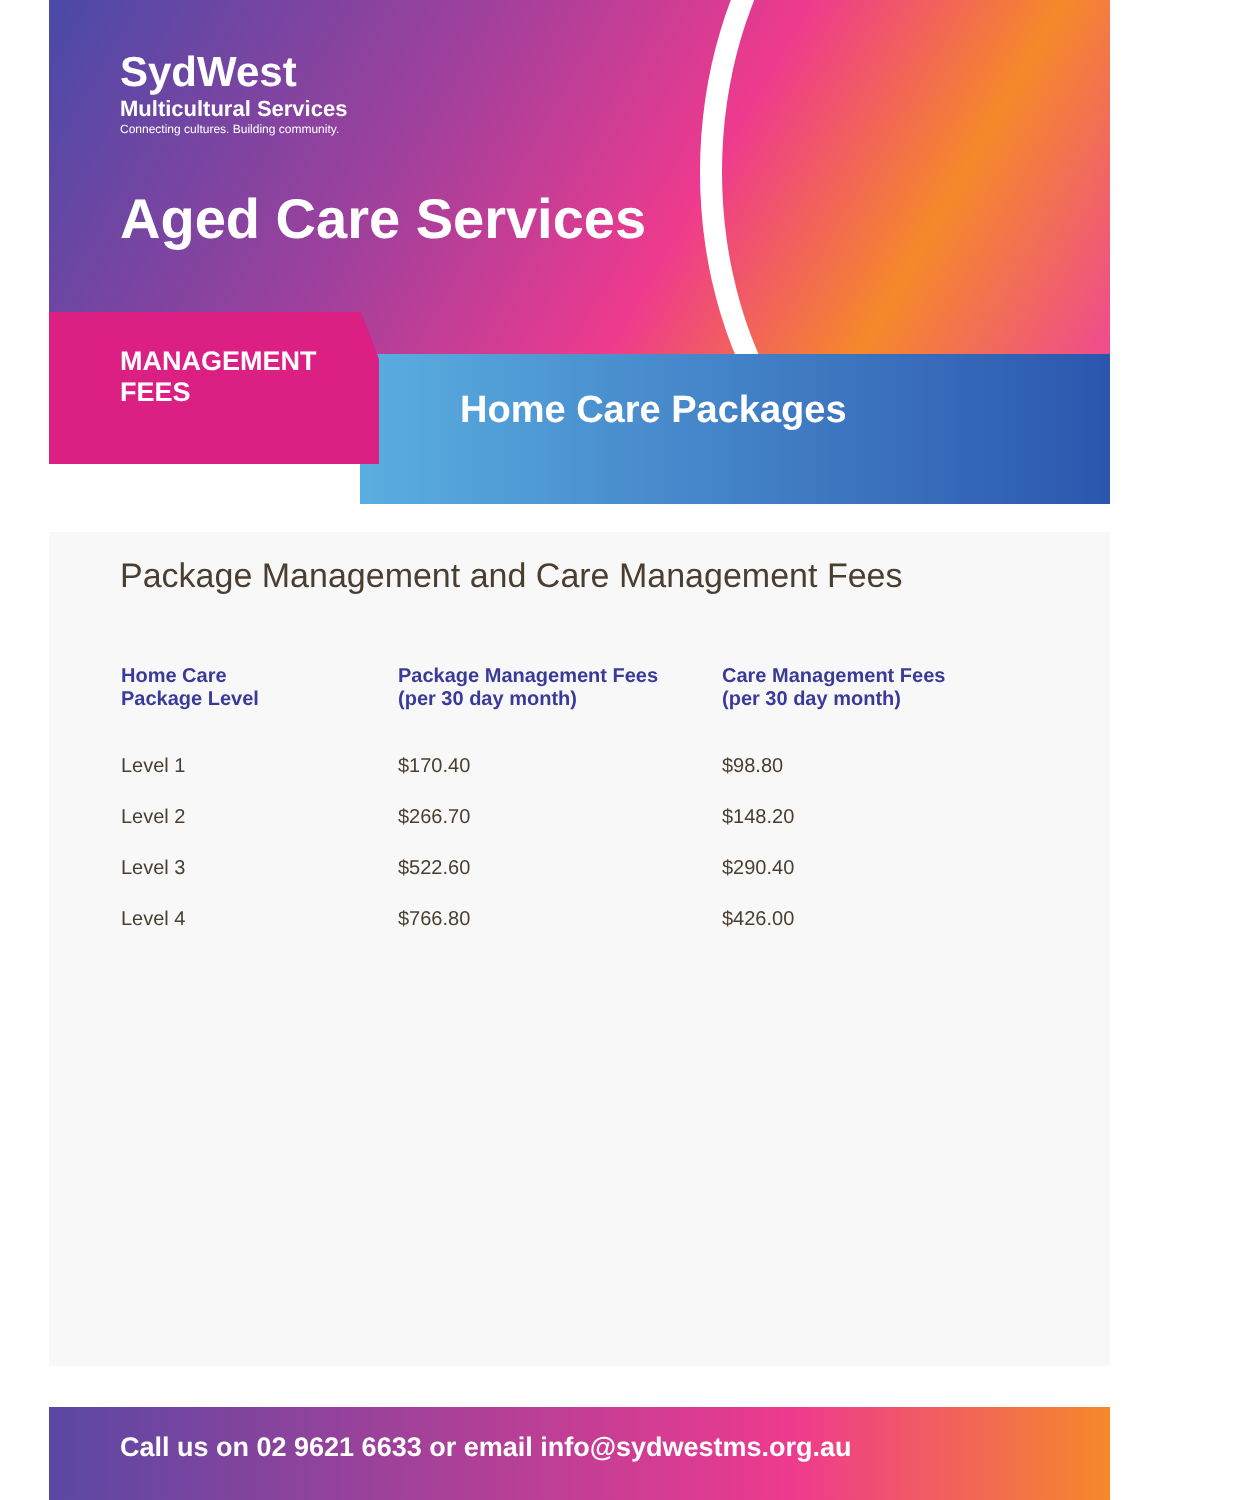SydWest
Multicultural Services
Connecting cultures. Building community.
Aged Care Services
MANAGEMENT FEES
Home Care Packages
Package Management and Care Management Fees
| Home Care Package Level | Package Management Fees (per 30 day month) | Care Management Fees (per 30 day month) |
| --- | --- | --- |
| Level 1 | $170.40 | $98.80 |
| Level 2 | $266.70 | $148.20 |
| Level 3 | $522.60 | $290.40 |
| Level 4 | $766.80 | $426.00 |
Call us on 02 9621 6633 or email info@sydwestms.org.au